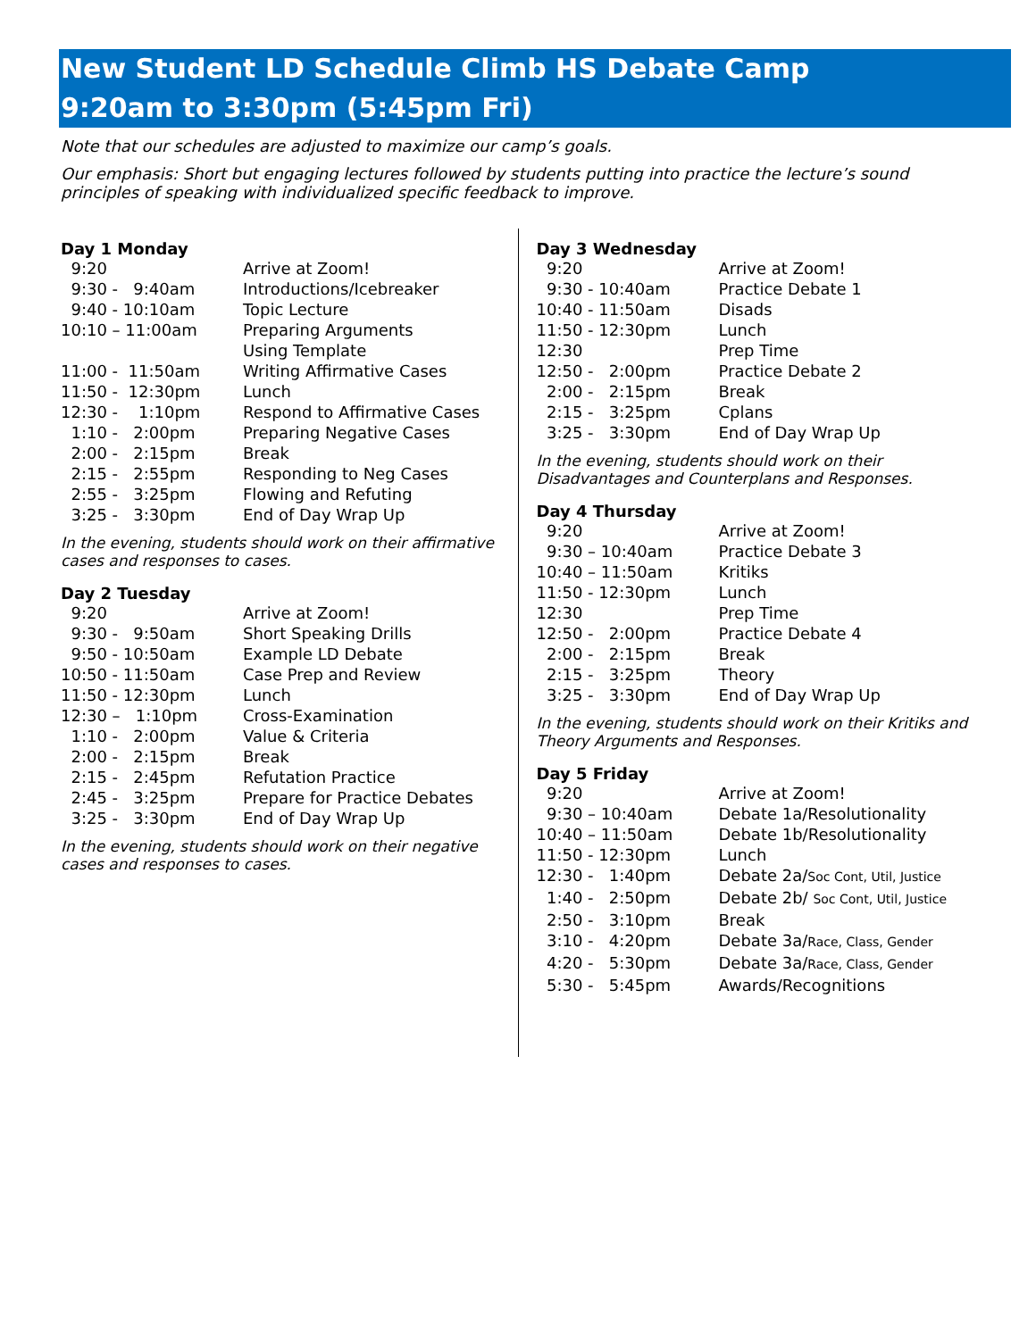New Student LD Schedule Climb HS Debate Camp
9:20am to 3:30pm (5:45pm Fri)
Note that our schedules are adjusted to maximize our camp’s goals.
Our emphasis: Short but engaging lectures followed by students putting into practice the lecture’s sound principles of speaking with individualized specific feedback to improve.
Day 1 Monday
| 9:20 | Arrive at Zoom! |
| 9:30 - 9:40am | Introductions/Icebreaker |
| 9:40 - 10:10am | Topic Lecture |
| 10:10 – 11:00am | Preparing Arguments Using Template |
| 11:00 - 11:50am | Writing Affirmative Cases |
| 11:50 - 12:30pm | Lunch |
| 12:30 - 1:10pm | Respond to Affirmative Cases |
| 1:10 - 2:00pm | Preparing Negative Cases |
| 2:00 - 2:15pm | Break |
| 2:15 - 2:55pm | Responding to Neg Cases |
| 2:55 - 3:25pm | Flowing and Refuting |
| 3:25 - 3:30pm | End of Day Wrap Up |
In the evening, students should work on their affirmative cases and responses to cases.
Day 2 Tuesday
| 9:20 | Arrive at Zoom! |
| 9:30 - 9:50am | Short Speaking Drills |
| 9:50 - 10:50am | Example LD Debate |
| 10:50 - 11:50am | Case Prep and Review |
| 11:50 - 12:30pm | Lunch |
| 12:30 – 1:10pm | Cross-Examination |
| 1:10 - 2:00pm | Value & Criteria |
| 2:00 - 2:15pm | Break |
| 2:15 - 2:45pm | Refutation Practice |
| 2:45 - 3:25pm | Prepare for Practice Debates |
| 3:25 - 3:30pm | End of Day Wrap Up |
In the evening, students should work on their negative cases and responses to cases.
Day 3 Wednesday
| 9:20 | Arrive at Zoom! |
| 9:30 - 10:40am | Practice Debate 1 |
| 10:40 - 11:50am | Disads |
| 11:50 - 12:30pm | Lunch |
| 12:30 | Prep Time |
| 12:50 - 2:00pm | Practice Debate 2 |
| 2:00 - 2:15pm | Break |
| 2:15 - 3:25pm | Cplans |
| 3:25 - 3:30pm | End of Day Wrap Up |
In the evening, students should work on their Disadvantages and Counterplans and Responses.
Day 4 Thursday
| 9:20 | Arrive at Zoom! |
| 9:30 – 10:40am | Practice Debate 3 |
| 10:40 – 11:50am | Kritiks |
| 11:50 - 12:30pm | Lunch |
| 12:30 | Prep Time |
| 12:50 - 2:00pm | Practice Debate 4 |
| 2:00 - 2:15pm | Break |
| 2:15 - 3:25pm | Theory |
| 3:25 - 3:30pm | End of Day Wrap Up |
In the evening, students should work on their Kritiks and Theory Arguments and Responses.
Day 5 Friday
| 9:20 | Arrive at Zoom! |
| 9:30 – 10:40am | Debate 1a/Resolutionality |
| 10:40 – 11:50am | Debate 1b/Resolutionality |
| 11:50 - 12:30pm | Lunch |
| 12:30 - 1:40pm | Debate 2a/ Soc Cont, Util, Justice |
| 1:40 - 2:50pm | Debate 2b/ Soc Cont, Util, Justice |
| 2:50 - 3:10pm | Break |
| 3:10 - 4:20pm | Debate 3a/ Race, Class, Gender |
| 4:20 - 5:30pm | Debate 3a/ Race, Class, Gender |
| 5:30 - 5:45pm | Awards/Recognitions |